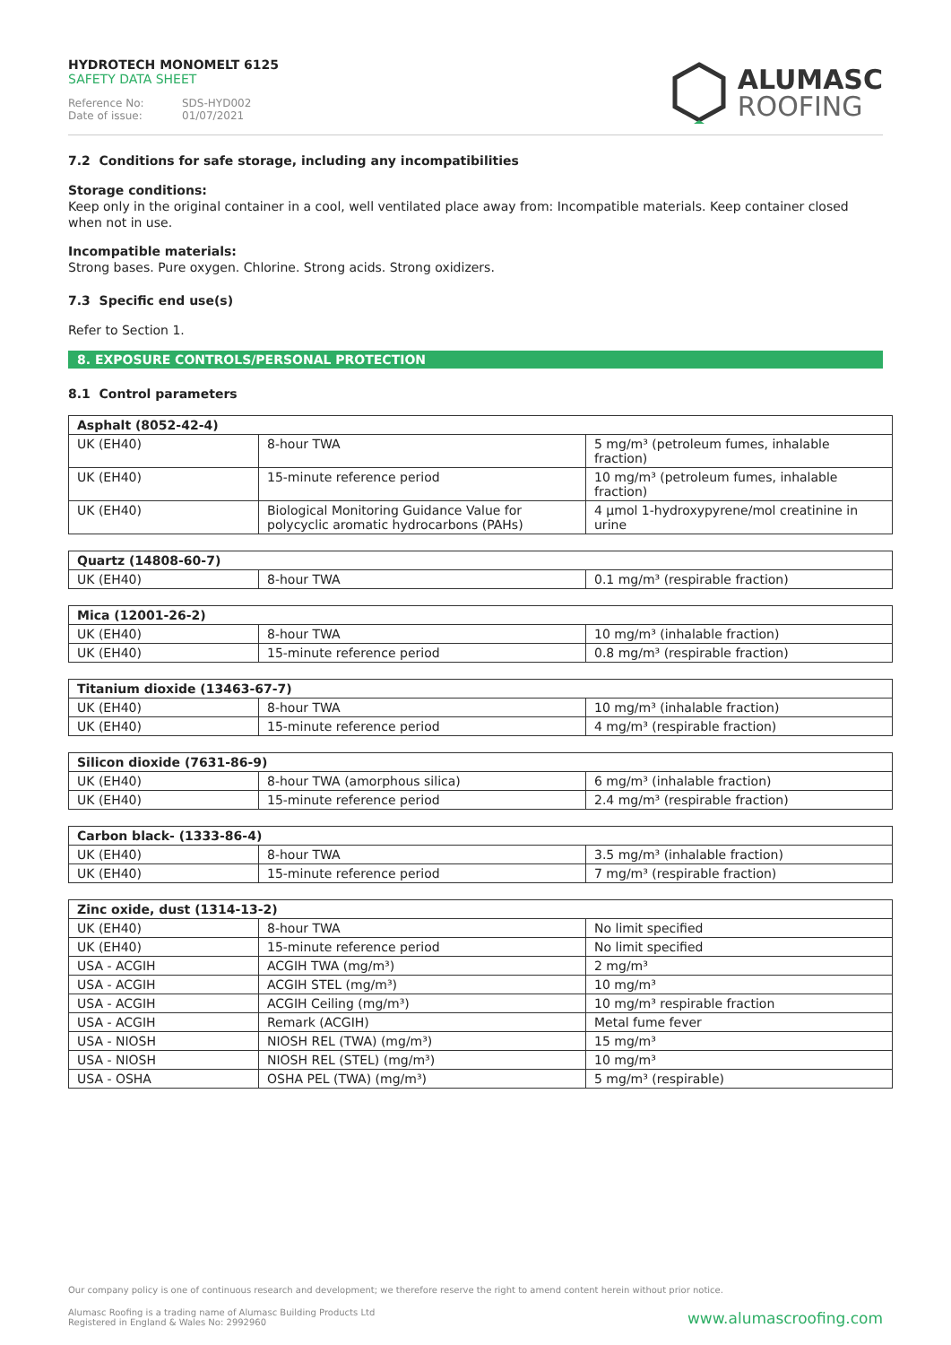HYDROTECH MONOMELT 6125
SAFETY DATA SHEET
Reference No: SDS-HYD002
Date of issue: 01/07/2021
ALUMASC
ROOFING
7.2 Conditions for safe storage, including any incompatibilities
Storage conditions:
Keep only in the original container in a cool, well ventilated place away from: Incompatible materials. Keep container closed when not in use.
Incompatible materials:
Strong bases. Pure oxygen. Chlorine. Strong acids. Strong oxidizers.
7.3 Specific end use(s)
Refer to Section 1.
8. EXPOSURE CONTROLS/PERSONAL PROTECTION
8.1 Control parameters
| Asphalt (8052-42-4) | | |
| --- | --- | --- |
| UK (EH40) | 8-hour TWA | 5 mg/m³ (petroleum fumes, inhalable fraction) |
| UK (EH40) | 15-minute reference period | 10 mg/m³ (petroleum fumes, inhalable fraction) |
| UK (EH40) | Biological Monitoring Guidance Value for polycyclic aromatic hydrocarbons (PAHs) | 4 µmol 1-hydroxypyrene/mol creatinine in urine |
| Quartz (14808-60-7) | | |
| --- | --- | --- |
| UK (EH40) | 8-hour TWA | 0.1 mg/m³ (respirable fraction) |
| Mica (12001-26-2) | | |
| --- | --- | --- |
| UK (EH40) | 8-hour TWA | 10 mg/m³ (inhalable fraction) |
| UK (EH40) | 15-minute reference period | 0.8 mg/m³ (respirable fraction) |
| Titanium dioxide (13463-67-7) | | |
| --- | --- | --- |
| UK (EH40) | 8-hour TWA | 10 mg/m³ (inhalable fraction) |
| UK (EH40) | 15-minute reference period | 4 mg/m³ (respirable fraction) |
| Silicon dioxide (7631-86-9) | | |
| --- | --- | --- |
| UK (EH40) | 8-hour TWA (amorphous silica) | 6 mg/m³ (inhalable fraction) |
| UK (EH40) | 15-minute reference period | 2.4 mg/m³ (respirable fraction) |
| Carbon black- (1333-86-4) | | |
| --- | --- | --- |
| UK (EH40) | 8-hour TWA | 3.5 mg/m³ (inhalable fraction) |
| UK (EH40) | 15-minute reference period | 7 mg/m³ (respirable fraction) |
| Zinc oxide, dust (1314-13-2) | | |
| --- | --- | --- |
| UK (EH40) | 8-hour TWA | No limit specified |
| UK (EH40) | 15-minute reference period | No limit specified |
| USA - ACGIH | ACGIH TWA (mg/m³) | 2 mg/m³ |
| USA - ACGIH | ACGIH STEL (mg/m³) | 10 mg/m³ |
| USA - ACGIH | ACGIH Ceiling (mg/m³) | 10 mg/m³ respirable fraction |
| USA - ACGIH | Remark (ACGIH) | Metal fume fever |
| USA - NIOSH | NIOSH REL (TWA) (mg/m³) | 15 mg/m³ |
| USA - NIOSH | NIOSH REL (STEL) (mg/m³) | 10 mg/m³ |
| USA - OSHA | OSHA PEL (TWA) (mg/m³) | 5 mg/m³ (respirable) |
Our company policy is one of continuous research and development; we therefore reserve the right to amend content herein without prior notice.
Alumasc Roofing is a trading name of Alumasc Building Products Ltd
Registered in England & Wales No: 2992960
www.alumascroofing.com